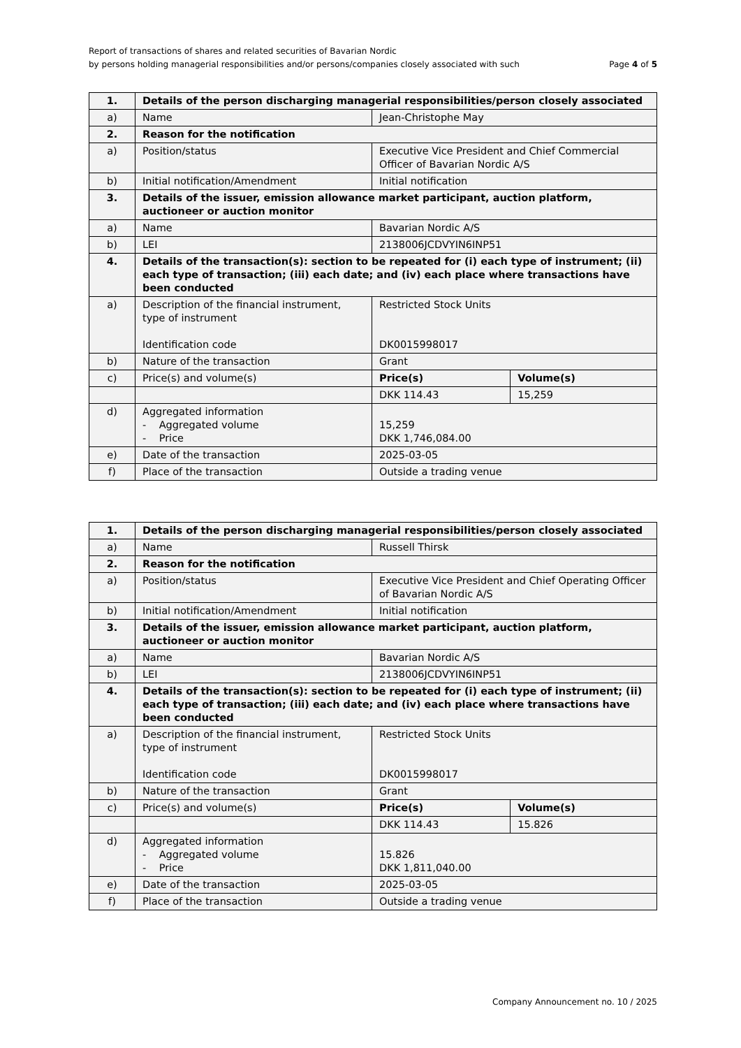Report of transactions of shares and related securities of Bavarian Nordic
by persons holding managerial responsibilities and/or persons/companies closely associated with such Page 4 of 5
| 1. | Details of the person discharging managerial responsibilities/person closely associated | | |
| a) | Name | Jean-Christophe May | |
| 2. | Reason for the notification | | |
| a) | Position/status | Executive Vice President and Chief Commercial Officer of Bavarian Nordic A/S | |
| b) | Initial notification/Amendment | Initial notification | |
| 3. | Details of the issuer, emission allowance market participant, auction platform, auctioneer or auction monitor | | |
| a) | Name | Bavarian Nordic A/S | |
| b) | LEI | 2138006JCDVYIN6INP51 | |
| 4. | Details of the transaction(s): section to be repeated for (i) each type of instrument; (ii) each type of transaction; (iii) each date; and (iv) each place where transactions have been conducted | | |
| a) | Description of the financial instrument, type of instrument Identification code | Restricted Stock Units DK0015998017 | |
| b) | Nature of the transaction | Grant | |
| c) | Price(s) and volume(s) | Price(s) | Volume(s) |
| | | DKK 114.43 | 15,259 |
| d) | Aggregated information - Aggregated volume - Price | 15,259 DKK 1,746,084.00 | |
| e) | Date of the transaction | 2025-03-05 | |
| f) | Place of the transaction | Outside a trading venue | |
| 1. | Details of the person discharging managerial responsibilities/person closely associated | | |
| a) | Name | Russell Thirsk | |
| 2. | Reason for the notification | | |
| a) | Position/status | Executive Vice President and Chief Operating Officer of Bavarian Nordic A/S | |
| b) | Initial notification/Amendment | Initial notification | |
| 3. | Details of the issuer, emission allowance market participant, auction platform, auctioneer or auction monitor | | |
| a) | Name | Bavarian Nordic A/S | |
| b) | LEI | 2138006JCDVYIN6INP51 | |
| 4. | Details of the transaction(s): section to be repeated for (i) each type of instrument; (ii) each type of transaction; (iii) each date; and (iv) each place where transactions have been conducted | | |
| a) | Description of the financial instrument, type of instrument Identification code | Restricted Stock Units DK0015998017 | |
| b) | Nature of the transaction | Grant | |
| c) | Price(s) and volume(s) | Price(s) | Volume(s) |
| | | DKK 114.43 | 15.826 |
| d) | Aggregated information - Aggregated volume - Price | 15.826 DKK 1,811,040.00 | |
| e) | Date of the transaction | 2025-03-05 | |
| f) | Place of the transaction | Outside a trading venue | |
Company Announcement no. 10 / 2025